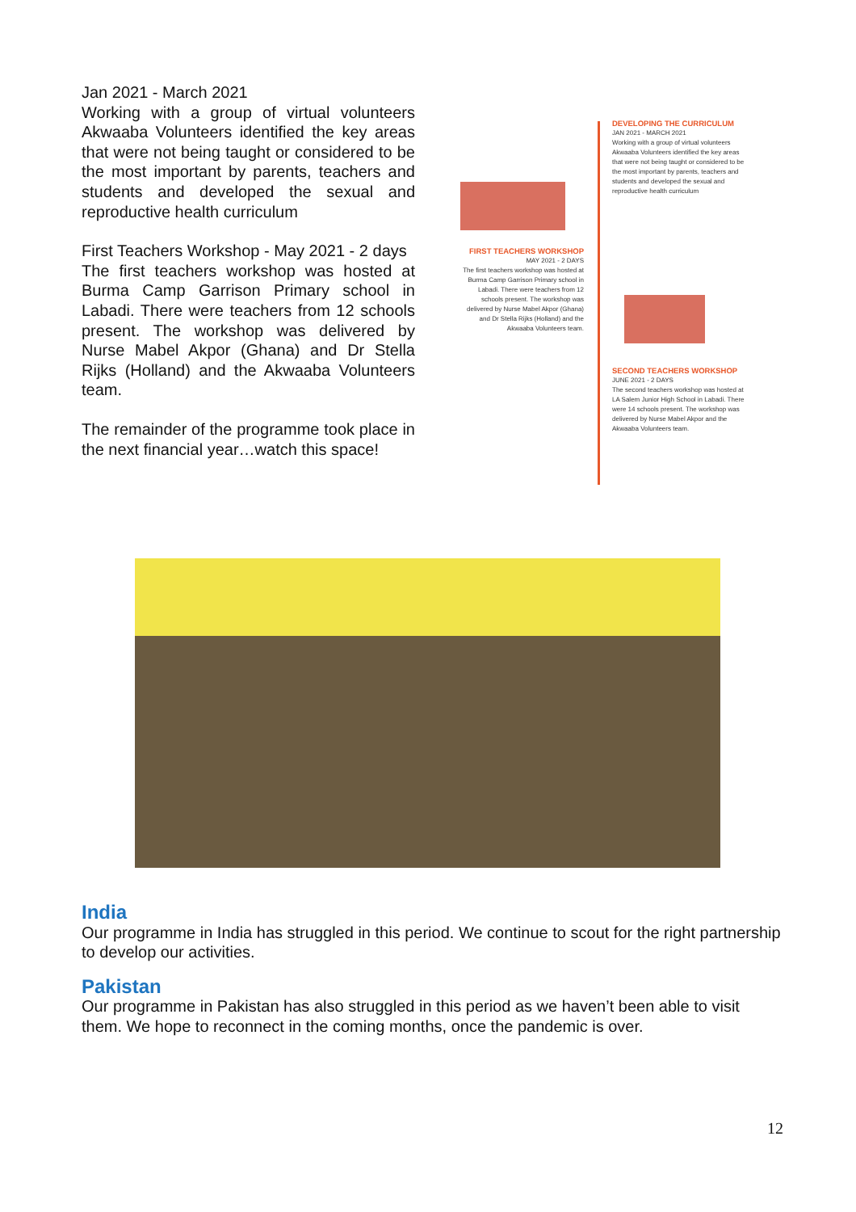Jan 2021 - March 2021
Working with a group of virtual volunteers Akwaaba Volunteers identified the key areas that were not being taught or considered to be the most important by parents, teachers and students and developed the sexual and reproductive health curriculum
First Teachers Workshop - May 2021 - 2 days
The first teachers workshop was hosted at Burma Camp Garrison Primary school in Labadi. There were teachers from 12 schools present. The workshop was delivered by Nurse Mabel Akpor (Ghana) and Dr Stella Rijks (Holland) and the Akwaaba Volunteers team.
The remainder of the programme took place in the next financial year…watch this space!
DEVELOPING THE CURRICULUM
JAN 2021 - MARCH 2021
Working with a group of virtual volunteers Akwaaba Volunteers identified the key areas that were not being taught or considered to be the most important by parents, teachers and students and developed the sexual and reproductive health curriculum
FIRST TEACHERS WORKSHOP
MAY 2021 - 2 DAYS
The first teachers workshop was hosted at Burma Camp Garrison Primary school in Labadi. There were teachers from 12 schools present. The workshop was delivered by Nurse Mabel Akpor (Ghana) and Dr Stella Rijks (Holland) and the Akwaaba Volunteers team.
SECOND TEACHERS WORKSHOP
JUNE 2021 - 2 DAYS
The second teachers workshop was hosted at LA Salem Junior High School in Labadi. There were 14 schools present. The workshop was delivered by Nurse Mabel Akpor and the Akwaaba Volunteers team.
India
Our programme in India has struggled in this period. We continue to scout for the right partnership to develop our activities.
Pakistan
Our programme in Pakistan has also struggled in this period as we haven’t been able to visit them. We hope to reconnect in the coming months, once the pandemic is over.
12